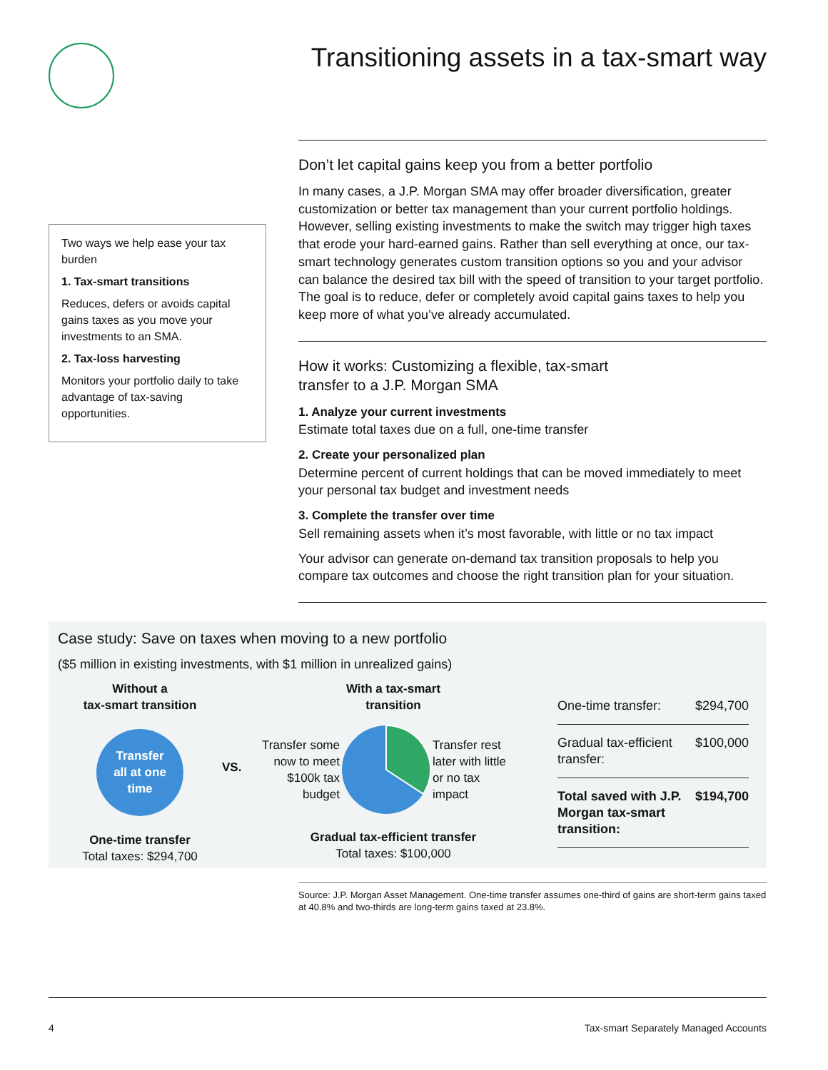Transitioning assets in a tax-smart way
Two ways we help ease your tax burden
1. Tax-smart transitions
Reduces, defers or avoids capital gains taxes as you move your investments to an SMA.
2. Tax-loss harvesting
Monitors your portfolio daily to take advantage of tax-saving opportunities.
Don’t let capital gains keep you from a better portfolio
In many cases, a J.P. Morgan SMA may offer broader diversification, greater customization or better tax management than your current portfolio holdings. However, selling existing investments to make the switch may trigger high taxes that erode your hard-earned gains. Rather than sell everything at once, our tax-smart technology generates custom transition options so you and your advisor can balance the desired tax bill with the speed of transition to your target portfolio. The goal is to reduce, defer or completely avoid capital gains taxes to help you keep more of what you’ve already accumulated.
How it works: Customizing a flexible, tax-smart
transfer to a J.P. Morgan SMA
1. Analyze your current investments
Estimate total taxes due on a full, one-time transfer
2. Create your personalized plan
Determine percent of current holdings that can be moved immediately to meet your personal tax budget and investment needs
3. Complete the transfer over time
Sell remaining assets when it’s most favorable, with little or no tax impact
Your advisor can generate on-demand tax transition proposals to help you compare tax outcomes and choose the right transition plan for your situation.
Case study: Save on taxes when moving to a new portfolio
($5 million in existing investments, with $1 million in unrealized gains)
Without a
tax-smart transition
Transfer
all at one
time
One-time transfer
Total taxes: $294,700
VS.
With a tax-smart
transition
Transfer some now to meet $100k tax budget
Transfer rest later with little or no tax impact
Gradual tax-efficient transfer
Total taxes: $100,000
| One-time transfer: | $294,700 |
| Gradual tax-efficient transfer: | $100,000 |
| Total saved with J.P. Morgan tax-smart transition: | $194,700 |
Source: J.P. Morgan Asset Management. One-time transfer assumes one-third of gains are short-term gains taxed at 40.8% and two-thirds are long-term gains taxed at 23.8%.
4 Tax-smart Separately Managed Accounts